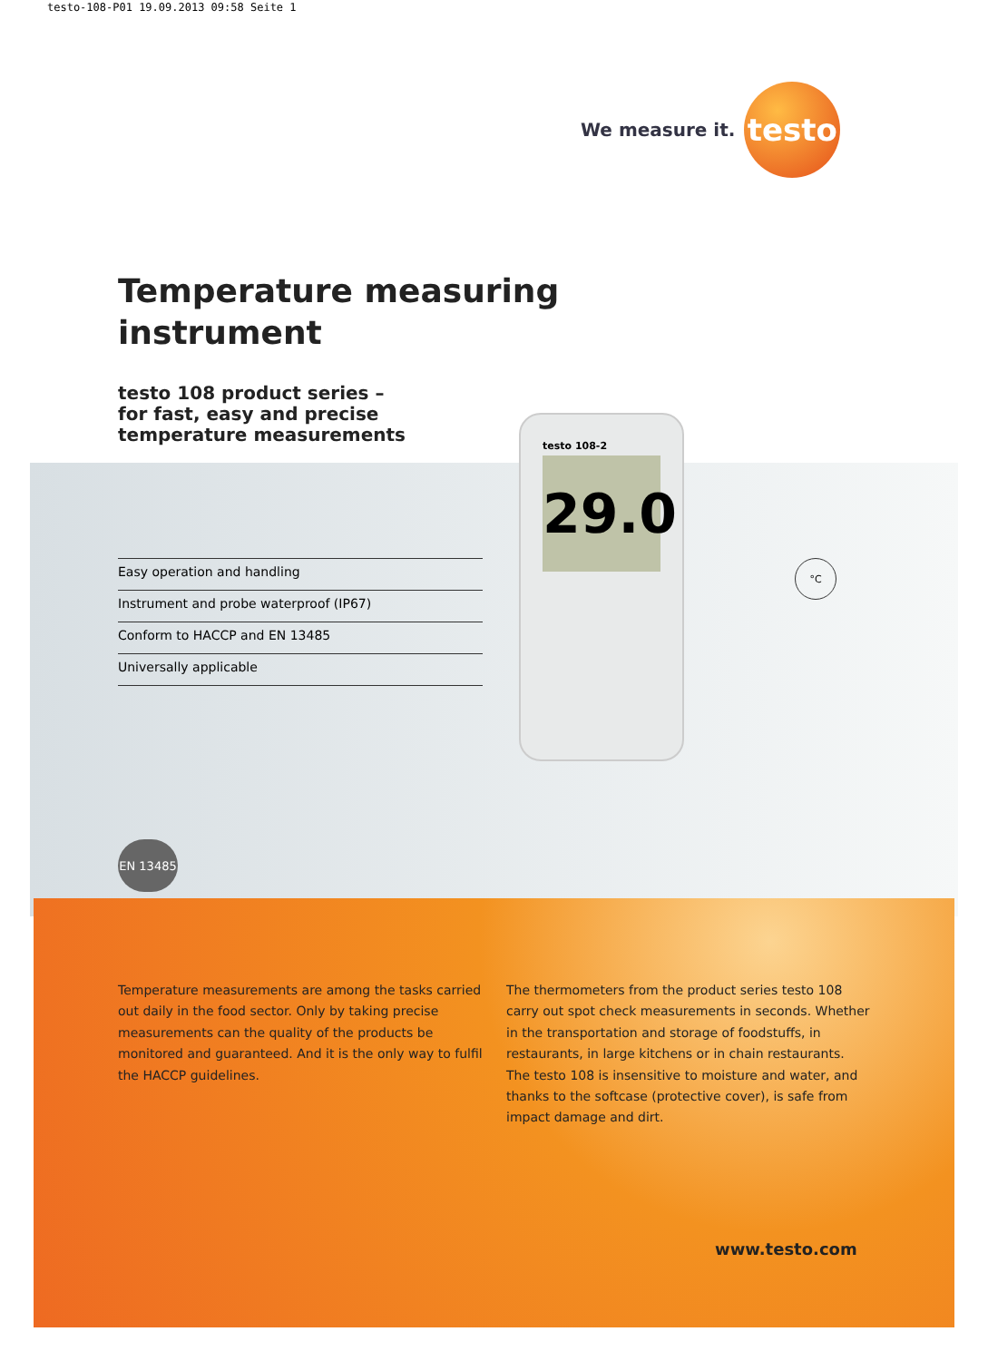testo-108-P01 19.09.2013 09:58 Seite 1
We measure it. testo
Temperature measuring
instrument
testo 108 product series –
for fast, easy and precise
temperature measurements
testo 108-2
29.0
°C
Easy operation and handling
Instrument and probe waterproof (IP67)
Conform to HACCP and EN 13485
Universally applicable
EN 13485
Temperature measurements are among the tasks carried out daily in the food sector. Only by taking precise measurements can the quality of the products be monitored and guaranteed. And it is the only way to fulfil the HACCP guidelines.
The thermometers from the product series testo 108 carry out spot check measurements in seconds. Whether in the transportation and storage of foodstuffs, in restaurants, in large kitchens or in chain restaurants. The testo 108 is insensitive to moisture and water, and thanks to the softcase (protective cover), is safe from impact damage and dirt.
www.testo.com